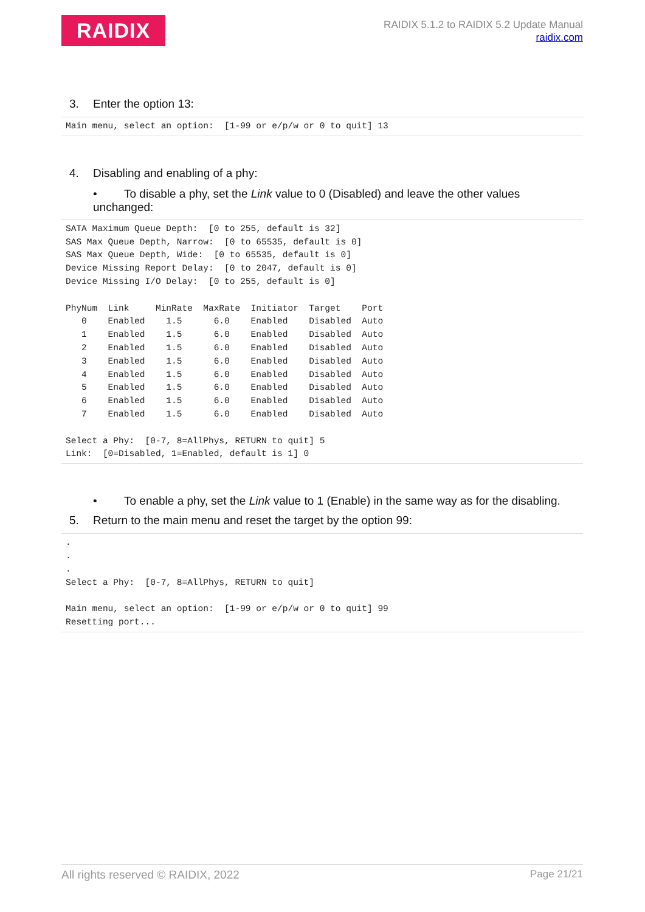RAIDIX
RAIDIX 5.1.2 to RAIDIX 5.2 Update Manual
raidix.com
3. Enter the option 13:
Main menu, select an option:  [1-99 or e/p/w or 0 to quit] 13
4. Disabling and enabling of a phy:
• To disable a phy, set the Link value to 0 (Disabled) and leave the other values unchanged:
SATA Maximum Queue Depth:  [0 to 255, default is 32]
SAS Max Queue Depth, Narrow:  [0 to 65535, default is 0]
SAS Max Queue Depth, Wide:  [0 to 65535, default is 0]
Device Missing Report Delay:  [0 to 2047, default is 0]
Device Missing I/O Delay:  [0 to 255, default is 0]

PhyNum  Link     MinRate  MaxRate  Initiator  Target    Port
   0    Enabled    1.5      6.0    Enabled    Disabled  Auto
   1    Enabled    1.5      6.0    Enabled    Disabled  Auto
   2    Enabled    1.5      6.0    Enabled    Disabled  Auto
   3    Enabled    1.5      6.0    Enabled    Disabled  Auto
   4    Enabled    1.5      6.0    Enabled    Disabled  Auto
   5    Enabled    1.5      6.0    Enabled    Disabled  Auto
   6    Enabled    1.5      6.0    Enabled    Disabled  Auto
   7    Enabled    1.5      6.0    Enabled    Disabled  Auto

Select a Phy:  [0-7, 8=AllPhys, RETURN to quit] 5
Link:  [0=Disabled, 1=Enabled, default is 1] 0
• To enable a phy, set the Link value to 1 (Enable) in the same way as for the disabling.
5. Return to the main menu and reset the target by the option 99:
.
.
.
Select a Phy:  [0-7, 8=AllPhys, RETURN to quit]

Main menu, select an option:  [1-99 or e/p/w or 0 to quit] 99
Resetting port...
All rights reserved © RAIDIX, 2022 Page 21/21